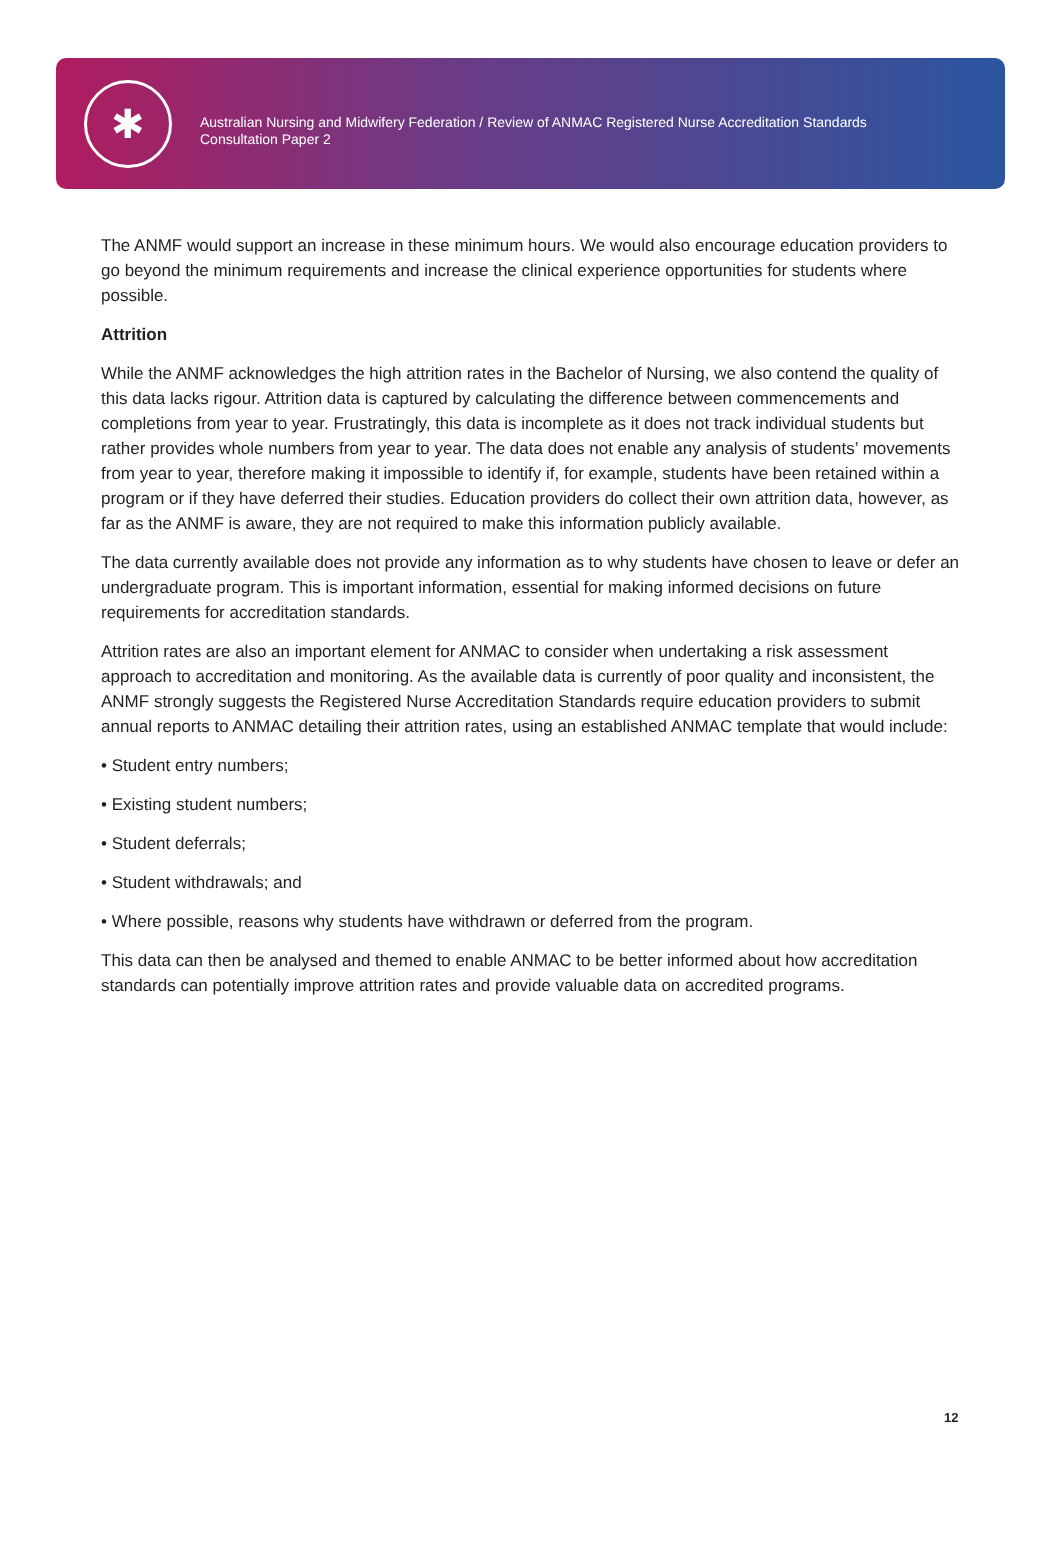✱
Australian Nursing and Midwifery Federation / Review of ANMAC Registered Nurse Accreditation Standards
Consultation Paper 2
The ANMF would support an increase in these minimum hours. We would also encourage education providers to go beyond the minimum requirements and increase the clinical experience opportunities for students where possible.
Attrition
While the ANMF acknowledges the high attrition rates in the Bachelor of Nursing, we also contend the quality of this data lacks rigour. Attrition data is captured by calculating the difference between commencements and completions from year to year. Frustratingly, this data is incomplete as it does not track individual students but rather provides whole numbers from year to year. The data does not enable any analysis of students’ movements from year to year, therefore making it impossible to identify if, for example, students have been retained within a program or if they have deferred their studies. Education providers do collect their own attrition data, however, as far as the ANMF is aware, they are not required to make this information publicly available.
The data currently available does not provide any information as to why students have chosen to leave or defer an undergraduate program. This is important information, essential for making informed decisions on future requirements for accreditation standards.
Attrition rates are also an important element for ANMAC to consider when undertaking a risk assessment approach to accreditation and monitoring. As the available data is currently of poor quality and inconsistent, the ANMF strongly suggests the Registered Nurse Accreditation Standards require education providers to submit annual reports to ANMAC detailing their attrition rates, using an established ANMAC template that would include:
• Student entry numbers;
• Existing student numbers;
• Student deferrals;
• Student withdrawals; and
• Where possible, reasons why students have withdrawn or deferred from the program.
This data can then be analysed and themed to enable ANMAC to be better informed about how accreditation standards can potentially improve attrition rates and provide valuable data on accredited programs.
12